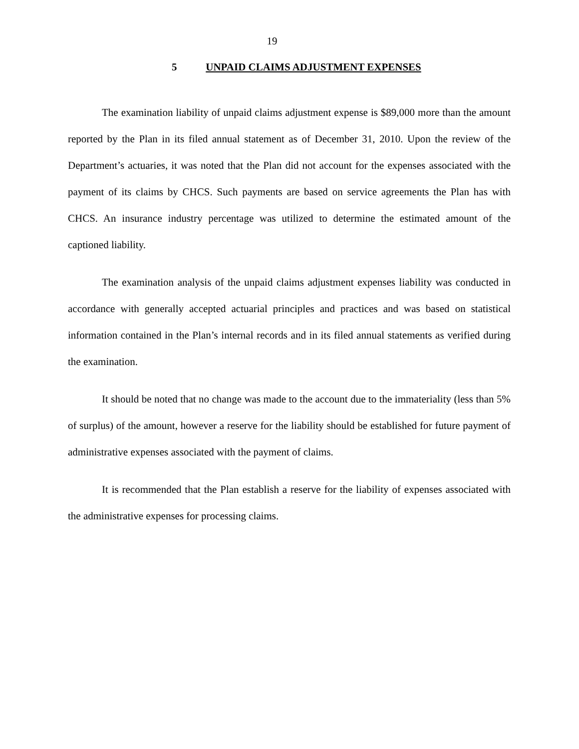19
5 UNPAID CLAIMS ADJUSTMENT EXPENSES
The examination liability of unpaid claims adjustment expense is $89,000 more than the amount reported by the Plan in its filed annual statement as of December 31, 2010. Upon the review of the Department’s actuaries, it was noted that the Plan did not account for the expenses associated with the payment of its claims by CHCS. Such payments are based on service agreements the Plan has with CHCS. An insurance industry percentage was utilized to determine the estimated amount of the captioned liability.
The examination analysis of the unpaid claims adjustment expenses liability was conducted in accordance with generally accepted actuarial principles and practices and was based on statistical information contained in the Plan’s internal records and in its filed annual statements as verified during the examination.
It should be noted that no change was made to the account due to the immateriality (less than 5% of surplus) of the amount, however a reserve for the liability should be established for future payment of administrative expenses associated with the payment of claims.
It is recommended that the Plan establish a reserve for the liability of expenses associated with the administrative expenses for processing claims.